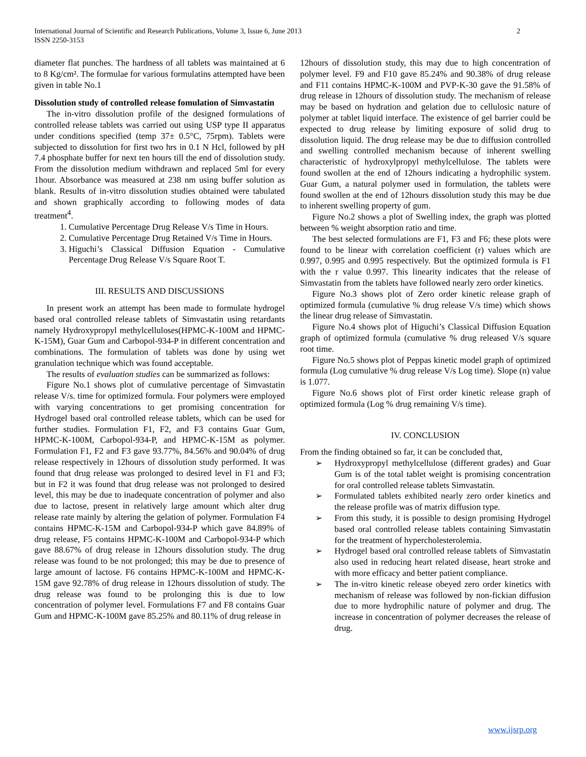International Journal of Scientific and Research Publications, Volume 3, Issue 6, June 2013
ISSN 2250-3153
2
diameter flat punches. The hardness of all tablets was maintained at 6 to 8 Kg/cm². The formulae for various formulatins attempted have been given in table No.1
Dissolution study of controlled release fomulation of Simvastatin
The in-vitro dissolution profile of the designed formulations of controlled release tablets was carried out using USP type II apparatus under conditions specified (temp 37± 0.5°C, 75rpm). Tablets were subjected to dissolution for first two hrs in 0.1 N Hcl, followed by pH 7.4 phosphate buffer for next ten hours till the end of dissolution study. From the dissolution medium withdrawn and replaced 5ml for every 1hour. Absorbance was measured at 238 nm using buffer solution as blank. Results of in-vitro dissolution studies obtained were tabulated and shown graphically according to following modes of data treatment<sup>4</sup>.
1. Cumulative Percentage Drug Release V/s Time in Hours.
2. Cumulative Percentage Drug Retained V/s Time in Hours.
3. Higuchi’s Classical Diffusion Equation - Cumulative Percentage Drug Release V/s Square Root T.
III. RESULTS AND DISCUSSIONS
In present work an attempt has been made to formulate hydrogel based oral controlled release tablets of Simvastatin using retardants namely Hydroxypropyl methylcelluloses(HPMC-K-100M and HPMC-K-15M), Guar Gum and Carbopol-934-P in different concentration and combinations. The formulation of tablets was done by using wet granulation technique which was found acceptable.
The results of evaluation studies can be summarized as follows:
Figure No.1 shows plot of cumulative percentage of Simvastatin release V/s. time for optimized formula. Four polymers were employed with varying concentrations to get promising concentration for Hydrogel based oral controlled release tablets, which can be used for further studies. Formulation F1, F2, and F3 contains Guar Gum, HPMC-K-100M, Carbopol-934-P, and HPMC-K-15M as polymer. Formulation F1, F2 and F3 gave 93.77%, 84.56% and 90.04% of drug release respectively in 12hours of dissolution study performed. It was found that drug release was prolonged to desired level in F1 and F3; but in F2 it was found that drug release was not prolonged to desired level, this may be due to inadequate concentration of polymer and also due to lactose, present in relatively large amount which alter drug release rate mainly by altering the gelation of polymer. Formulation F4 contains HPMC-K-15M and Carbopol-934-P which gave 84.89% of drug release, F5 contains HPMC-K-100M and Carbopol-934-P which gave 88.67% of drug release in 12hours dissolution study. The drug release was found to be not prolonged; this may be due to presence of large amount of lactose. F6 contains HPMC-K-100M and HPMC-K-15M gave 92.78% of drug release in 12hours dissolution of study. The drug release was found to be prolonging this is due to low concentration of polymer level. Formulations F7 and F8 contains Guar Gum and HPMC-K-100M gave 85.25% and 80.11% of drug release in
12hours of dissolution study, this may due to high concentration of polymer level. F9 and F10 gave 85.24% and 90.38% of drug release and F11 contains HPMC-K-100M and PVP-K-30 gave the 91.58% of drug release in 12hours of dissolution study. The mechanism of release may be based on hydration and gelation due to cellulosic nature of polymer at tablet liquid interface. The existence of gel barrier could be expected to drug release by limiting exposure of solid drug to dissolution liquid. The drug release may be due to diffusion controlled and swelling controlled mechanism because of inherent swelling characteristic of hydroxylpropyl methylcellulose. The tablets were found swollen at the end of 12hours indicating a hydrophilic system. Guar Gum, a natural polymer used in formulation, the tablets were found swollen at the end of 12hours dissolution study this may be due to inherent swelling property of gum.
Figure No.2 shows a plot of Swelling index, the graph was plotted between % weight absorption ratio and time.
The best selected formulations are F1, F3 and F6; these plots were found to be linear with correlation coefficient (r) values which are 0.997, 0.995 and 0.995 respectively. But the optimized formula is F1 with the r value 0.997. This linearity indicates that the release of Simvastatin from the tablets have followed nearly zero order kinetics.
Figure No.3 shows plot of Zero order kinetic release graph of optimized formula (cumulative % drug release V/s time) which shows the linear drug release of Simvastatin.
Figure No.4 shows plot of Higuchi’s Classical Diffusion Equation graph of optimized formula (cumulative % drug released V/s square root time.
Figure No.5 shows plot of Peppas kinetic model graph of optimized formula (Log cumulative % drug release V/s Log time). Slope (n) value is 1.077.
Figure No.6 shows plot of First order kinetic release graph of optimized formula (Log % drug remaining V/s time).
IV. CONCLUSION
From the finding obtained so far, it can be concluded that,
➢ Hydroxypropyl methylcellulose (different grades) and Guar Gum is of the total tablet weight is promising concentration for oral controlled release tablets Simvastatin.
➢ Formulated tablets exhibited nearly zero order kinetics and the release profile was of matrix diffusion type.
➢ From this study, it is possible to design promising Hydrogel based oral controlled release tablets containing Simvastatin for the treatment of hypercholesterolemia.
➢ Hydrogel based oral controlled release tablets of Simvastatin also used in reducing heart related disease, heart stroke and with more efficacy and better patient compliance.
➢ The in-vitro kinetic release obeyed zero order kinetics with mechanism of release was followed by non-fickian diffusion due to more hydrophilic nature of polymer and drug. The increase in concentration of polymer decreases the release of drug.
www.ijsrp.org